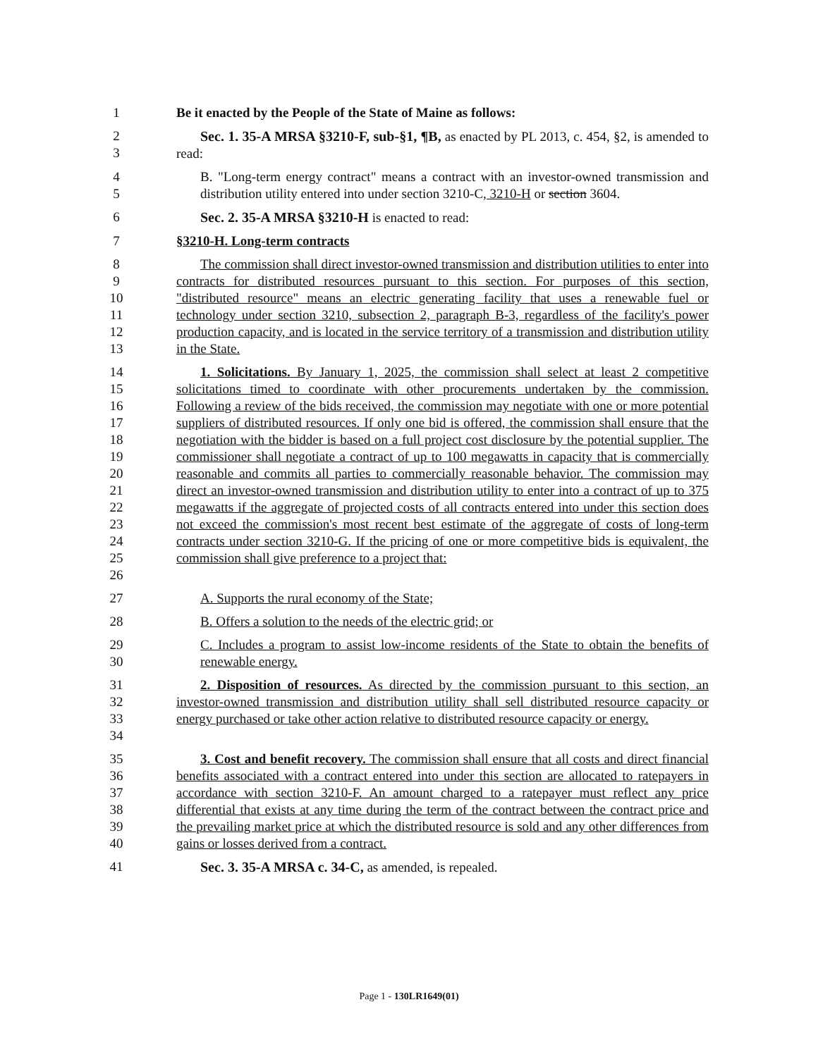1 Be it enacted by the People of the State of Maine as follows:
2
3
Sec. 1. 35-A MRSA §3210-F, sub-§1, ¶B, as enacted by PL 2013, c. 454, §2, is amended to read:
4
5
B. "Long-term energy contract" means a contract with an investor-owned transmission and distribution utility entered into under section 3210-C, 3210-H or section 3604.
6 Sec. 2. 35-A MRSA §3210-H is enacted to read:
7 §3210-H. Long-term contracts
8
9
10
11
12
13
The commission shall direct investor-owned transmission and distribution utilities to enter into contracts for distributed resources pursuant to this section. For purposes of this section, "distributed resource" means an electric generating facility that uses a renewable fuel or technology under section 3210, subsection 2, paragraph B-3, regardless of the facility's power production capacity, and is located in the service territory of a transmission and distribution utility in the State.
14
15
16
17
18
19
20
21
22
23
24
25
26
1. Solicitations. By January 1, 2025, the commission shall select at least 2 competitive solicitations timed to coordinate with other procurements undertaken by the commission. Following a review of the bids received, the commission may negotiate with one or more potential suppliers of distributed resources. If only one bid is offered, the commission shall ensure that the negotiation with the bidder is based on a full project cost disclosure by the potential supplier. The commissioner shall negotiate a contract of up to 100 megawatts in capacity that is commercially reasonable and commits all parties to commercially reasonable behavior. The commission may direct an investor-owned transmission and distribution utility to enter into a contract of up to 375 megawatts if the aggregate of projected costs of all contracts entered into under this section does not exceed the commission's most recent best estimate of the aggregate of costs of long-term contracts under section 3210-G. If the pricing of one or more competitive bids is equivalent, the commission shall give preference to a project that:
27 A. Supports the rural economy of the State;
28 B. Offers a solution to the needs of the electric grid; or
29
30
C. Includes a program to assist low-income residents of the State to obtain the benefits of renewable energy.
31
32
33
34
2. Disposition of resources. As directed by the commission pursuant to this section, an investor-owned transmission and distribution utility shall sell distributed resource capacity or energy purchased or take other action relative to distributed resource capacity or energy.
35
36
37
38
39
40
3. Cost and benefit recovery. The commission shall ensure that all costs and direct financial benefits associated with a contract entered into under this section are allocated to ratepayers in accordance with section 3210-F. An amount charged to a ratepayer must reflect any price differential that exists at any time during the term of the contract between the contract price and the prevailing market price at which the distributed resource is sold and any other differences from gains or losses derived from a contract.
41 Sec. 3. 35-A MRSA c. 34-C, as amended, is repealed.
Page 1 - 130LR1649(01)